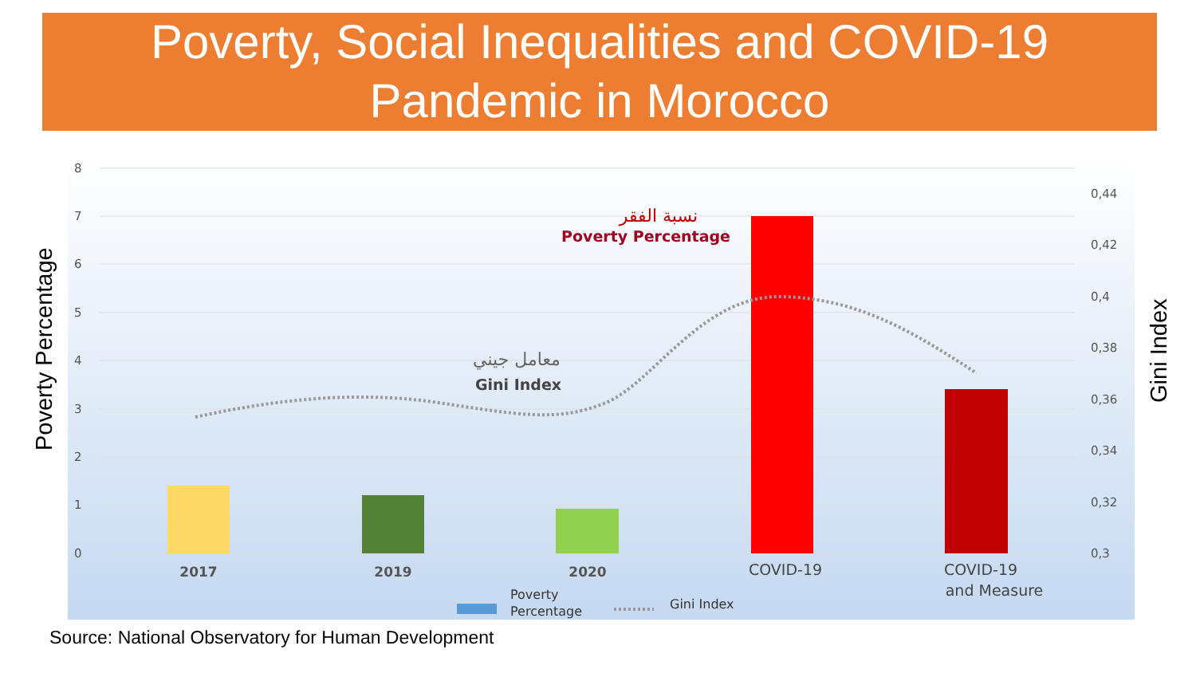Poverty, Social Inequalities and COVID-19
Pandemic in Morocco
8
7
6
5
4
3
2
1
0
0,44
0,42
0,4
0,38
0,36
0,34
0,32
0,3
2017
2019
2020
COVID-19
COVID-19
and Measure
نسبة الفقر
Poverty Percentage
معامل جيني
Gini Index
Poverty
Percentage
Gini Index
Poverty Percentage
Gini Index
Source: National Observatory for Human Development